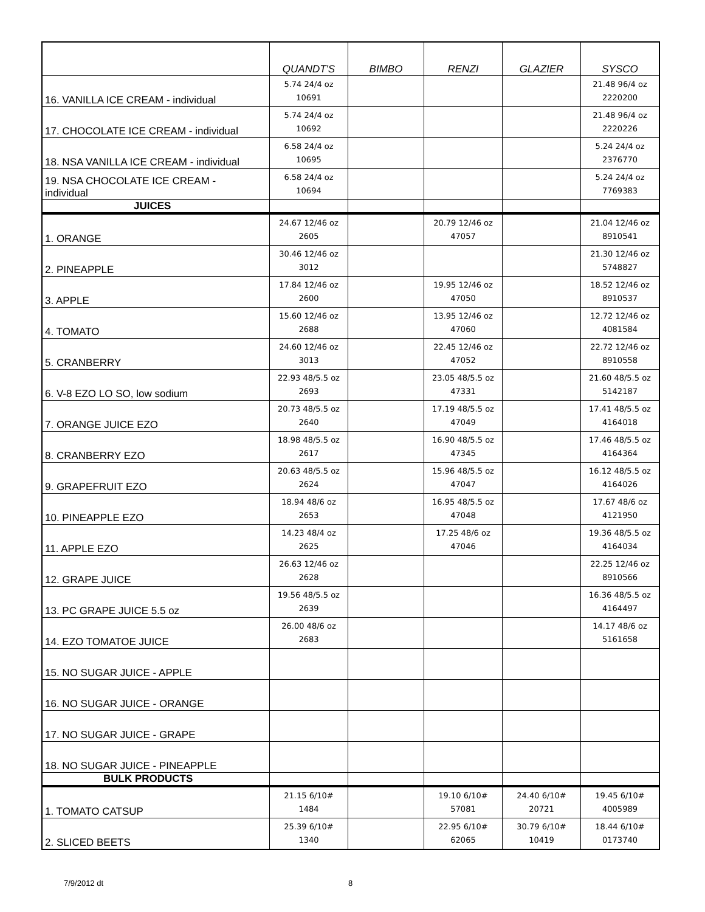| | QUANDT'S | BIMBO | RENZI | GLAZIER | SYSCO |
| --- | --- | --- | --- | --- | --- |
| 16. VANILLA ICE CREAM - individual | 5.74 24/4 oz 10691 | | | | 21.48 96/4 oz 2220200 |
| 17. CHOCOLATE ICE CREAM - individual | 5.74 24/4 oz 10692 | | | | 21.48 96/4 oz 2220226 |
| 18. NSA VANILLA ICE CREAM - individual | 6.58 24/4 oz 10695 | | | | 5.24 24/4 oz 2376770 |
| 19. NSA CHOCOLATE ICE CREAM - individual | 6.58 24/4 oz 10694 | | | | 5.24 24/4 oz 7769383 |
| JUICES | | | | | |
| 1. ORANGE | 24.67 12/46 oz 2605 | | 20.79 12/46 oz 47057 | | 21.04 12/46 oz 8910541 |
| 2. PINEAPPLE | 30.46 12/46 oz 3012 | | | | 21.30 12/46 oz 5748827 |
| 3. APPLE | 17.84 12/46 oz 2600 | | 19.95 12/46 oz 47050 | | 18.52 12/46 oz 8910537 |
| 4. TOMATO | 15.60 12/46 oz 2688 | | 13.95 12/46 oz 47060 | | 12.72 12/46 oz 4081584 |
| 5. CRANBERRY | 24.60 12/46 oz 3013 | | 22.45 12/46 oz 47052 | | 22.72 12/46 oz 8910558 |
| 6. V-8 EZO LO SO, low sodium | 22.93 48/5.5 oz 2693 | | 23.05 48/5.5 oz 47331 | | 21.60 48/5.5 oz 5142187 |
| 7. ORANGE JUICE EZO | 20.73 48/5.5 oz 2640 | | 17.19 48/5.5 oz 47049 | | 17.41 48/5.5 oz 4164018 |
| 8. CRANBERRY EZO | 18.98 48/5.5 oz 2617 | | 16.90 48/5.5 oz 47345 | | 17.46 48/5.5 oz 4164364 |
| 9. GRAPEFRUIT EZO | 20.63 48/5.5 oz 2624 | | 15.96 48/5.5 oz 47047 | | 16.12 48/5.5 oz 4164026 |
| 10. PINEAPPLE EZO | 18.94 48/6 oz 2653 | | 16.95 48/5.5 oz 47048 | | 17.67 48/6 oz 4121950 |
| 11. APPLE EZO | 14.23 48/4 oz 2625 | | 17.25 48/6 oz 47046 | | 19.36 48/5.5 oz 4164034 |
| 12. GRAPE JUICE | 26.63 12/46 oz 2628 | | | | 22.25 12/46 oz 8910566 |
| 13. PC GRAPE JUICE 5.5 oz | 19.56 48/5.5 oz 2639 | | | | 16.36 48/5.5 oz 4164497 |
| 14. EZO TOMATOE JUICE | 26.00 48/6 oz 2683 | | | | 14.17 48/6 oz 5161658 |
| 15. NO SUGAR JUICE - APPLE | | | | | |
| 16. NO SUGAR JUICE - ORANGE | | | | | |
| 17. NO SUGAR JUICE - GRAPE | | | | | |
| 18. NO SUGAR JUICE - PINEAPPLE | | | | | |
| BULK PRODUCTS | | | | | |
| 1. TOMATO CATSUP | 21.15 6/10# 1484 | | 19.10 6/10# 57081 | 24.40 6/10# 20721 | 19.45 6/10# 4005989 |
| 2. SLICED BEETS | 25.39 6/10# 1340 | | 22.95 6/10# 62065 | 30.79 6/10# 10419 | 18.44 6/10# 0173740 |
7/9/2012 dt 8